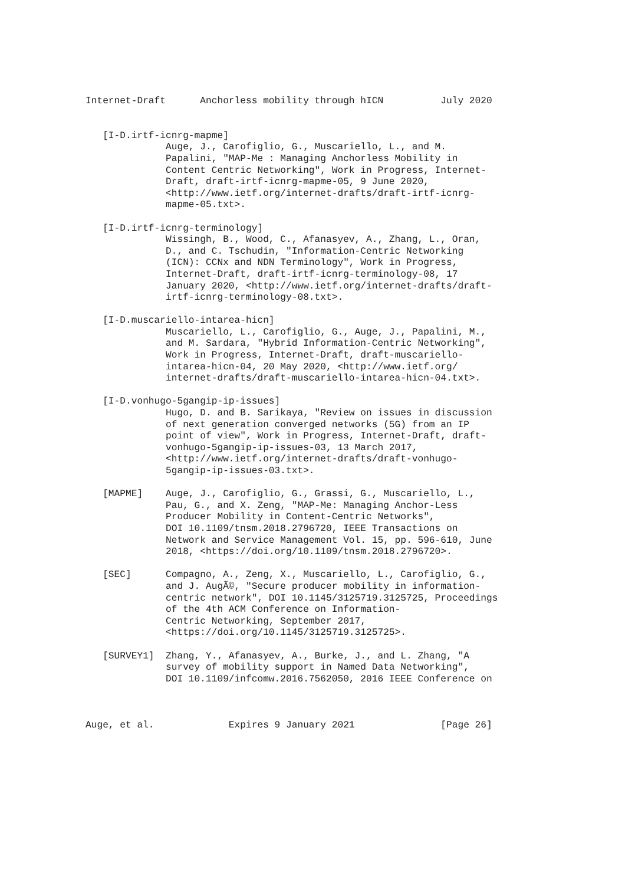Internet-Draft      Anchorless mobility through hICN          July 2020


   [I-D.irtf-icnrg-mapme]
              Auge, J., Carofiglio, G., Muscariello, L., and M.
              Papalini, "MAP-Me : Managing Anchorless Mobility in
              Content Centric Networking", Work in Progress, Internet-
              Draft, draft-irtf-icnrg-mapme-05, 9 June 2020,
              <http://www.ietf.org/internet-drafts/draft-irtf-icnrg-
              mapme-05.txt>.

   [I-D.irtf-icnrg-terminology]
              Wissingh, B., Wood, C., Afanasyev, A., Zhang, L., Oran,
              D., and C. Tschudin, "Information-Centric Networking
              (ICN): CCNx and NDN Terminology", Work in Progress,
              Internet-Draft, draft-irtf-icnrg-terminology-08, 17
              January 2020, <http://www.ietf.org/internet-drafts/draft-
              irtf-icnrg-terminology-08.txt>.

   [I-D.muscariello-intarea-hicn]
              Muscariello, L., Carofiglio, G., Auge, J., Papalini, M.,
              and M. Sardara, "Hybrid Information-Centric Networking",
              Work in Progress, Internet-Draft, draft-muscariello-
              intarea-hicn-04, 20 May 2020, <http://www.ietf.org/
              internet-drafts/draft-muscariello-intarea-hicn-04.txt>.

   [I-D.vonhugo-5gangip-ip-issues]
              Hugo, D. and B. Sarikaya, "Review on issues in discussion
              of next generation converged networks (5G) from an IP
              point of view", Work in Progress, Internet-Draft, draft-
              vonhugo-5gangip-ip-issues-03, 13 March 2017,
              <http://www.ietf.org/internet-drafts/draft-vonhugo-
              5gangip-ip-issues-03.txt>.

   [MAPME]    Auge, J., Carofiglio, G., Grassi, G., Muscariello, L.,
              Pau, G., and X. Zeng, "MAP-Me: Managing Anchor-Less
              Producer Mobility in Content-Centric Networks",
              DOI 10.1109/tnsm.2018.2796720, IEEE Transactions on
              Network and Service Management Vol. 15, pp. 596-610, June
              2018, <https://doi.org/10.1109/tnsm.2018.2796720>.

   [SEC]      Compagno, A., Zeng, X., Muscariello, L., Carofiglio, G.,
              and J. AugÃ©, "Secure producer mobility in information-
              centric network", DOI 10.1145/3125719.3125725, Proceedings
              of the 4th ACM Conference on Information-
              Centric Networking, September 2017,
              <https://doi.org/10.1145/3125719.3125725>.

   [SURVEY1]  Zhang, Y., Afanasyev, A., Burke, J., and L. Zhang, "A
              survey of mobility support in Named Data Networking",
              DOI 10.1109/infcomw.2016.7562050, 2016 IEEE Conference on



Auge, et al.             Expires 9 January 2021               [Page 26]